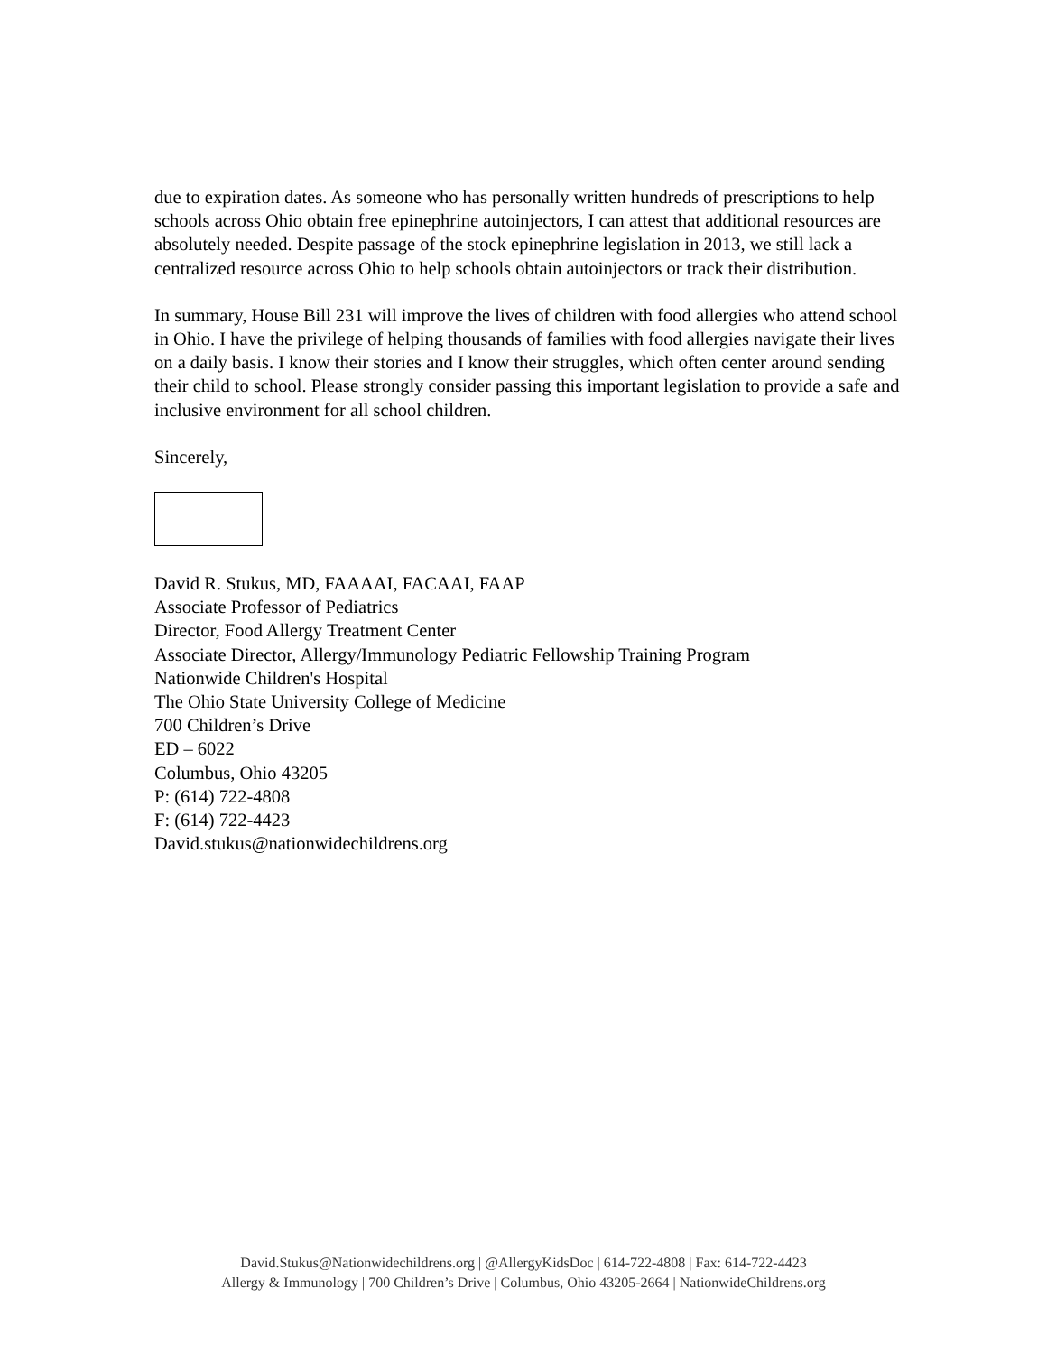due to expiration dates. As someone who has personally written hundreds of prescriptions to help schools across Ohio obtain free epinephrine autoinjectors, I can attest that additional resources are absolutely needed. Despite passage of the stock epinephrine legislation in 2013, we still lack a centralized resource across Ohio to help schools obtain autoinjectors or track their distribution.
In summary, House Bill 231 will improve the lives of children with food allergies who attend school in Ohio. I have the privilege of helping thousands of families with food allergies navigate their lives on a daily basis. I know their stories and I know their struggles, which often center around sending their child to school. Please strongly consider passing this important legislation to provide a safe and inclusive environment for all school children.
Sincerely,
David R. Stukus, MD, FAAAAI, FACAAI, FAAP
Associate Professor of Pediatrics
Director, Food Allergy Treatment Center
Associate Director, Allergy/Immunology Pediatric Fellowship Training Program
Nationwide Children's Hospital
The Ohio State University College of Medicine
700 Children’s Drive
ED – 6022
Columbus, Ohio 43205
P: (614) 722-4808
F: (614) 722-4423
David.stukus@nationwidechildrens.org
David.Stukus@Nationwidechildrens.org | @AllergyKidsDoc | 614-722-4808 | Fax: 614-722-4423
Allergy & Immunology | 700 Children’s Drive | Columbus, Ohio 43205-2664 | NationwideChildrens.org